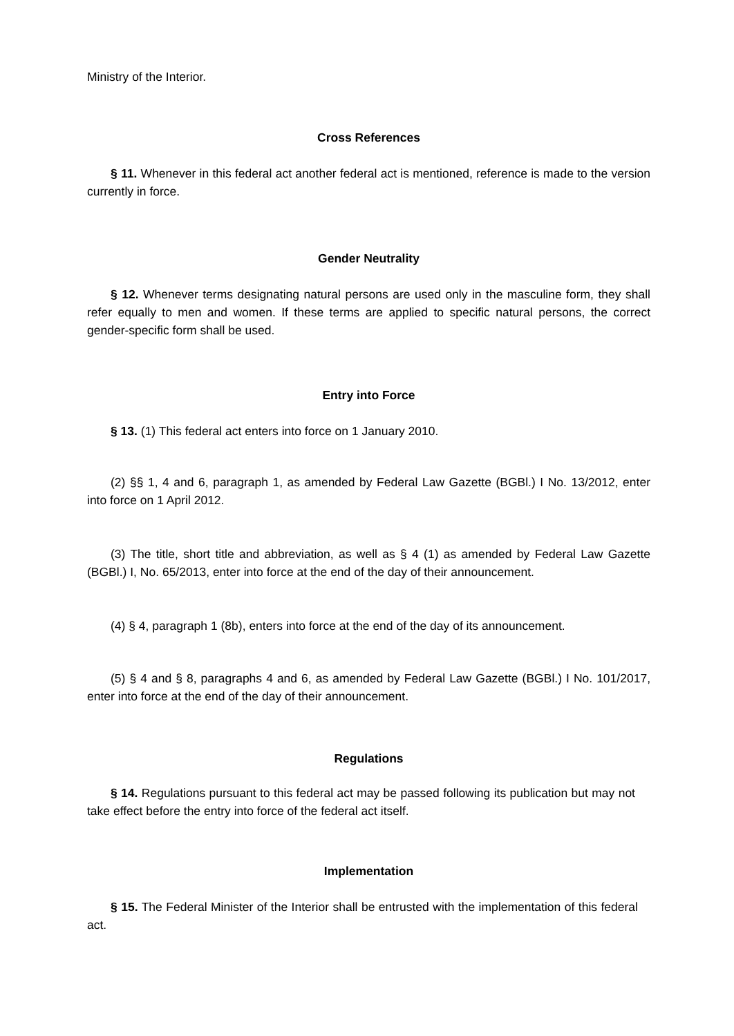Ministry of the Interior.
Cross References
§ 11. Whenever in this federal act another federal act is mentioned, reference is made to the version currently in force.
Gender Neutrality
§ 12. Whenever terms designating natural persons are used only in the masculine form, they shall refer equally to men and women. If these terms are applied to specific natural persons, the correct gender-specific form shall be used.
Entry into Force
§ 13. (1) This federal act enters into force on 1 January 2010.
(2) §§ 1, 4 and 6, paragraph 1, as amended by Federal Law Gazette (BGBl.) I No. 13/2012, enter into force on 1 April 2012.
(3) The title, short title and abbreviation, as well as § 4 (1) as amended by Federal Law Gazette (BGBl.) I, No. 65/2013, enter into force at the end of the day of their announcement.
(4) § 4, paragraph 1 (8b), enters into force at the end of the day of its announcement.
(5) § 4 and § 8, paragraphs 4 and 6, as amended by Federal Law Gazette (BGBl.) I No. 101/2017, enter into force at the end of the day of their announcement.
Regulations
§ 14. Regulations pursuant to this federal act may be passed following its publication but may not take effect before the entry into force of the federal act itself.
Implementation
§ 15. The Federal Minister of the Interior shall be entrusted with the implementation of this federal act.